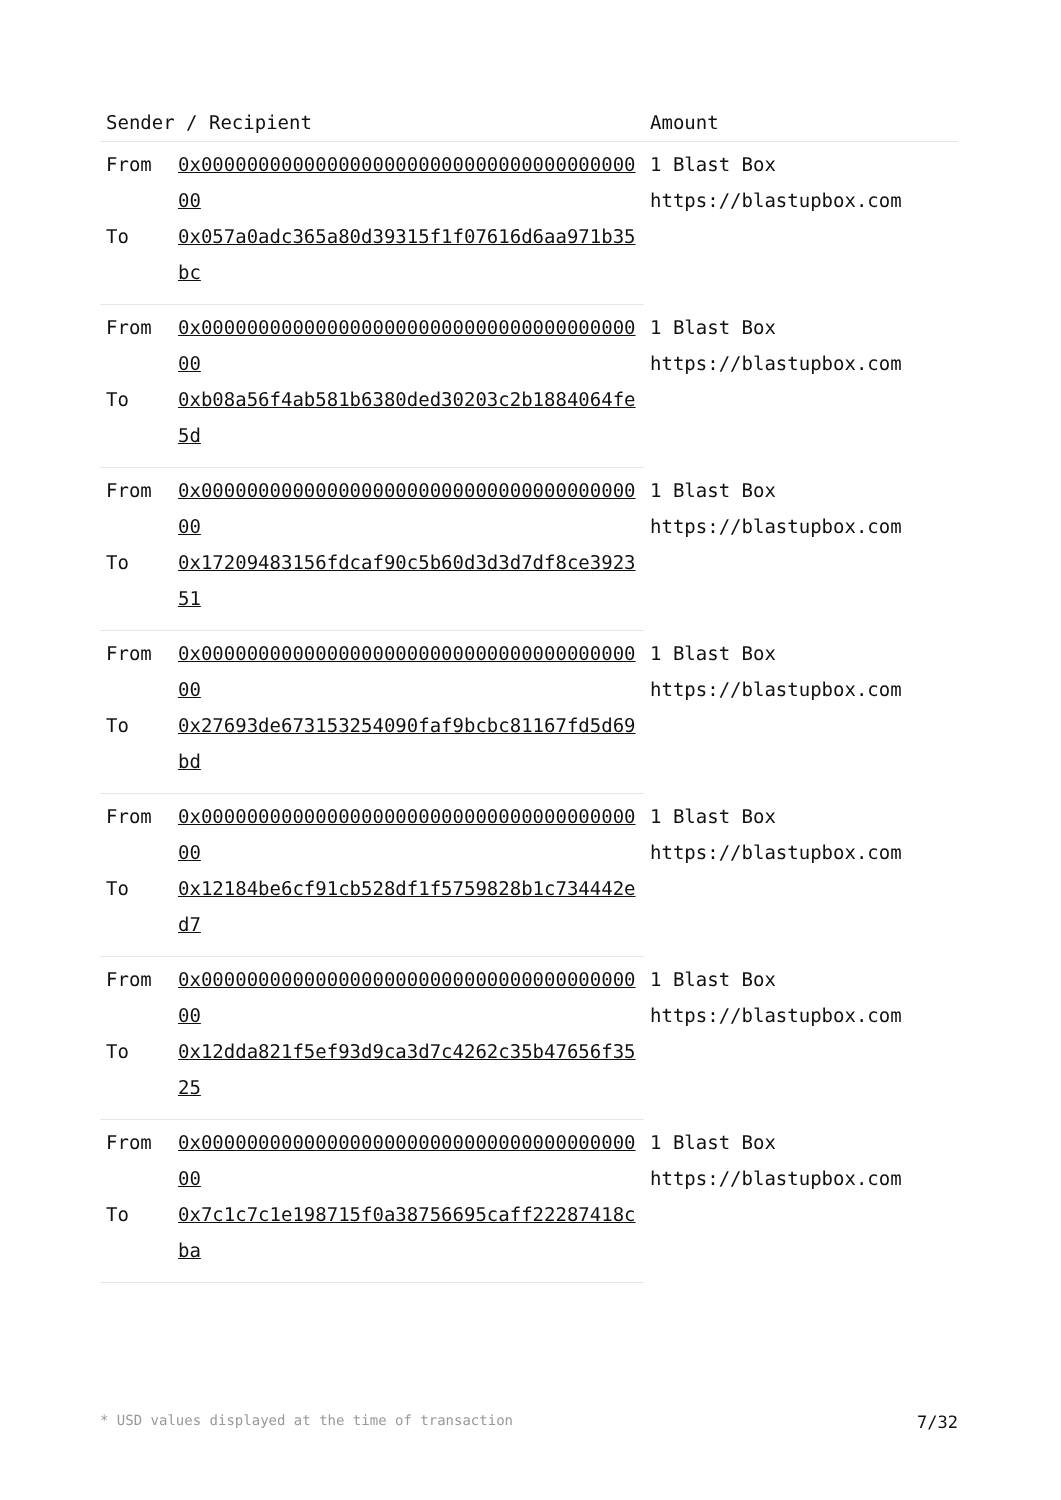| Sender / Recipient | | Amount |
| --- | --- | --- |
| From | 0x0000000000000000000000000000000000000000 | 1 Blast Box https://blastupbox.com |
| To | 0x057a0adc365a80d39315f1f07616d6aa971b35bc | |
| From | 0x0000000000000000000000000000000000000000 | 1 Blast Box https://blastupbox.com |
| To | 0xb08a56f4ab581b6380ded30203c2b1884064fe5d | |
| From | 0x0000000000000000000000000000000000000000 | 1 Blast Box https://blastupbox.com |
| To | 0x17209483156fdcaf90c5b60d3d3d7df8ce392351 | |
| From | 0x0000000000000000000000000000000000000000 | 1 Blast Box https://blastupbox.com |
| To | 0x27693de673153254090faf9bcbc81167fd5d69bd | |
| From | 0x0000000000000000000000000000000000000000 | 1 Blast Box https://blastupbox.com |
| To | 0x12184be6cf91cb528df1f5759828b1c734442ed7 | |
| From | 0x0000000000000000000000000000000000000000 | 1 Blast Box https://blastupbox.com |
| To | 0x12dda821f5ef93d9ca3d7c4262c35b47656f3525 | |
| From | 0x0000000000000000000000000000000000000000 | 1 Blast Box https://blastupbox.com |
| To | 0x7c1c7c1e198715f0a38756695caff22287418cba | |
* USD values displayed at the time of transaction 7/32